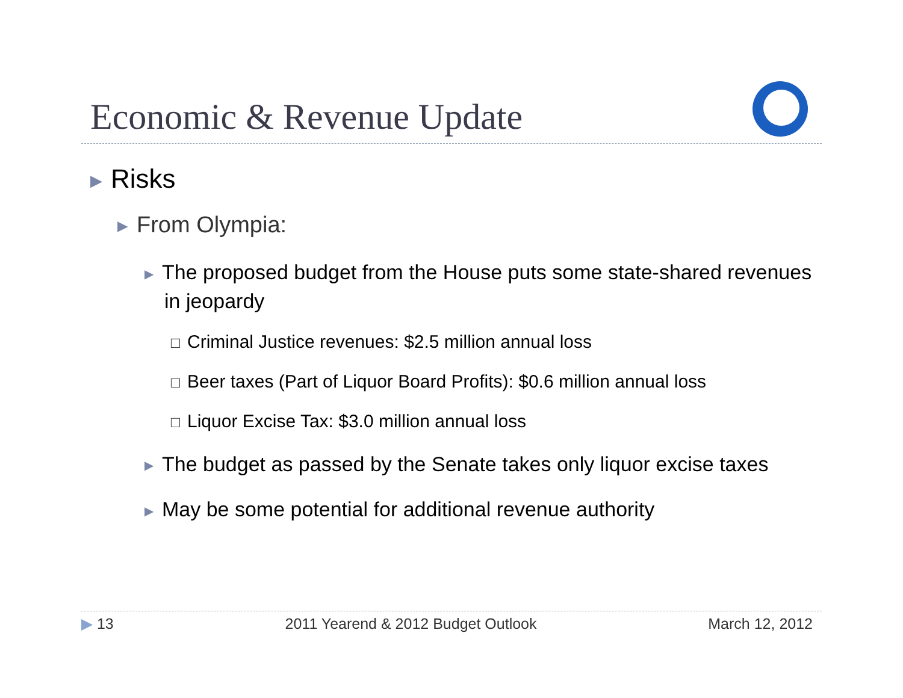Economic & Revenue Update
▶ Risks
▶ From Olympia:
▶ The proposed budget from the House puts some state-shared revenues in jeopardy
☐ Criminal Justice revenues: $2.5 million annual loss
☐ Beer taxes (Part of Liquor Board Profits): $0.6 million annual loss
☐ Liquor Excise Tax: $3.0 million annual loss
▶ The budget as passed by the Senate takes only liquor excise taxes
▶ May be some potential for additional revenue authority
▶ 13 2011 Yearend & 2012 Budget Outlook March 12, 2012